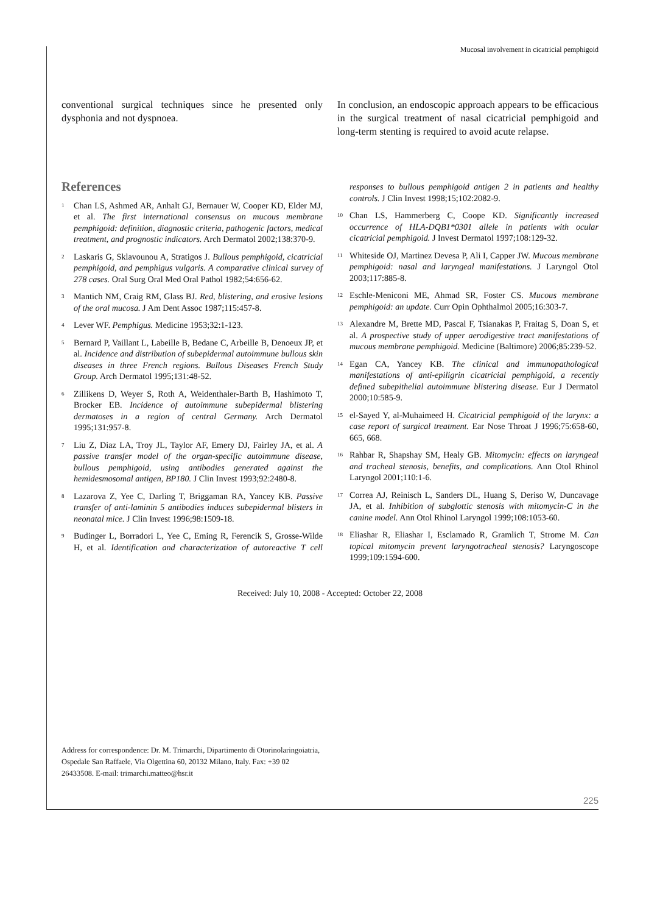Mucosal involvement in cicatricial pemphigoid
conventional surgical techniques since he presented only dysphonia and not dyspnoea.
In conclusion, an endoscopic approach appears to be efficacious in the surgical treatment of nasal cicatricial pemphigoid and long-term stenting is required to avoid acute relapse.
References
<sup>1</sup>
Chan LS, Ashmed AR, Anhalt GJ, Bernauer W, Cooper KD, Elder MJ, et al. The first international consensus on mucous membrane pemphigoid: definition, diagnostic criteria, pathogenic factors, medical treatment, and prognostic indicators. Arch Dermatol 2002;138:370-9.
<sup>2</sup>
Laskaris G, Sklavounou A, Stratigos J. Bullous pemphigoid, cicatricial pemphigoid, and pemphigus vulgaris. A comparative clinical survey of 278 cases. Oral Surg Oral Med Oral Pathol 1982;54:656-62.
<sup>3</sup>
Mantich NM, Craig RM, Glass BJ. Red, blistering, and erosive lesions of the oral mucosa. J Am Dent Assoc 1987;115:457-8.
<sup>4</sup>
Lever WF. Pemphigus. Medicine 1953;32:1-123.
<sup>5</sup>
Bernard P, Vaillant L, Labeille B, Bedane C, Arbeille B, Denoeux JP, et al. Incidence and distribution of subepidermal autoimmune bullous skin diseases in three French regions. Bullous Diseases French Study Group. Arch Dermatol 1995;131:48-52.
<sup>6</sup>
Zillikens D, Weyer S, Roth A, Weidenthaler-Barth B, Hashimoto T, Brocker EB. Incidence of autoimmune subepidermal blistering dermatoses in a region of central Germany. Arch Dermatol 1995;131:957-8.
<sup>7</sup>
Liu Z, Diaz LA, Troy JL, Taylor AF, Emery DJ, Fairley JA, et al. A passive transfer model of the organ-specific autoimmune disease, bullous pemphigoid, using antibodies generated against the hemidesmosomal antigen, BP180. J Clin Invest 1993;92:2480-8.
<sup>8</sup>
Lazarova Z, Yee C, Darling T, Briggaman RA, Yancey KB. Passive transfer of anti-laminin 5 antibodies induces subepidermal blisters in neonatal mice. J Clin Invest 1996;98:1509-18.
<sup>9</sup>
Budinger L, Borradori L, Yee C, Eming R, Ferencik S, Grosse-Wilde H, et al. Identification and characterization of autoreactive T cell responses to bullous pemphigoid antigen 2 in patients and healthy controls. J Clin Invest 1998;15;102:2082-9.
<sup>10</sup>
Chan LS, Hammerberg C, Coope KD. Significantly increased occurrence of HLA-DQB1*0301 allele in patients with ocular cicatricial pemphigoid. J Invest Dermatol 1997;108:129-32.
<sup>11</sup>
Whiteside OJ, Martinez Devesa P, Ali I, Capper JW. Mucous membrane pemphigoid: nasal and laryngeal manifestations. J Laryngol Otol 2003;117:885-8.
<sup>12</sup>
Eschle-Meniconi ME, Ahmad SR, Foster CS. Mucous membrane pemphigoid: an update. Curr Opin Ophthalmol 2005;16:303-7.
<sup>13</sup>
Alexandre M, Brette MD, Pascal F, Tsianakas P, Fraitag S, Doan S, et al. A prospective study of upper aerodigestive tract manifestations of mucous membrane pemphigoid. Medicine (Baltimore) 2006;85:239-52.
<sup>14</sup>
Egan CA, Yancey KB. The clinical and immunopathological manifestations of anti-epiligrin cicatricial pemphigoid, a recently defined subepithelial autoimmune blistering disease. Eur J Dermatol 2000;10:585-9.
<sup>15</sup>
el-Sayed Y, al-Muhaimeed H. Cicatricial pemphigoid of the larynx: a case report of surgical treatment. Ear Nose Throat J 1996;75:658-60, 665, 668.
<sup>16</sup>
Rahbar R, Shapshay SM, Healy GB. Mitomycin: effects on laryngeal and tracheal stenosis, benefits, and complications. Ann Otol Rhinol Laryngol 2001;110:1-6.
<sup>17</sup>
Correa AJ, Reinisch L, Sanders DL, Huang S, Deriso W, Duncavage JA, et al. Inhibition of subglottic stenosis with mitomycin-C in the canine model. Ann Otol Rhinol Laryngol 1999;108:1053-60.
<sup>18</sup>
Eliashar R, Eliashar I, Esclamado R, Gramlich T, Strome M. Can topical mitomycin prevent laryngotracheal stenosis? Laryngoscope 1999;109:1594-600.
Received: July 10, 2008 - Accepted: October 22, 2008
Address for correspondence: Dr. M. Trimarchi, Dipartimento di Otorinolaringoiatria, Ospedale San Raffaele, Via Olgettina 60, 20132 Milano, Italy. Fax: +39 02 26433508. E-mail: trimarchi.matteo@hsr.it
225